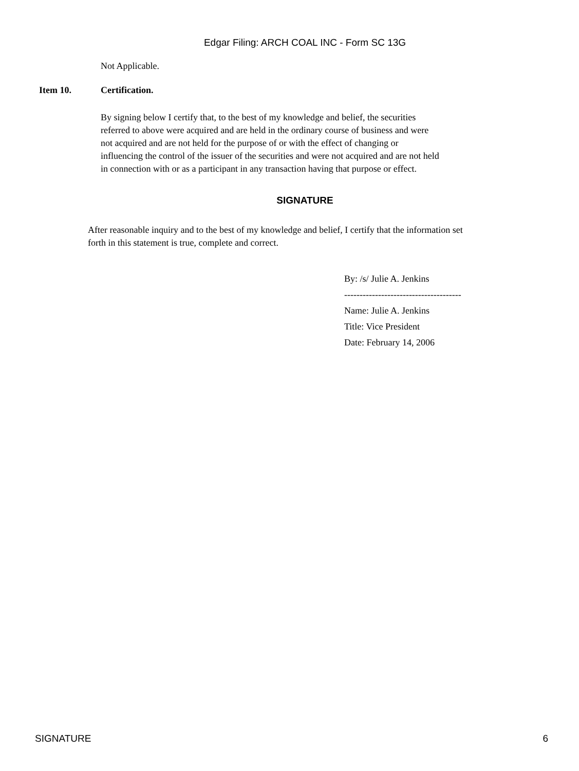Edgar Filing: ARCH COAL INC - Form SC 13G
Not Applicable.
Item 10. Certification.
By signing below I certify that, to the best of my knowledge and belief, the securities referred to above were acquired and are held in the ordinary course of business and were not acquired and are not held for the purpose of or with the effect of changing or influencing the control of the issuer of the securities and were not acquired and are not held in connection with or as a participant in any transaction having that purpose or effect.
SIGNATURE
After reasonable inquiry and to the best of my knowledge and belief, I certify that the information set forth in this statement is true, complete and correct.
By: /s/ Julie A. Jenkins
--------------------------------------
Name: Julie A. Jenkins
Title: Vice President
Date: February 14, 2006
SIGNATURE 6